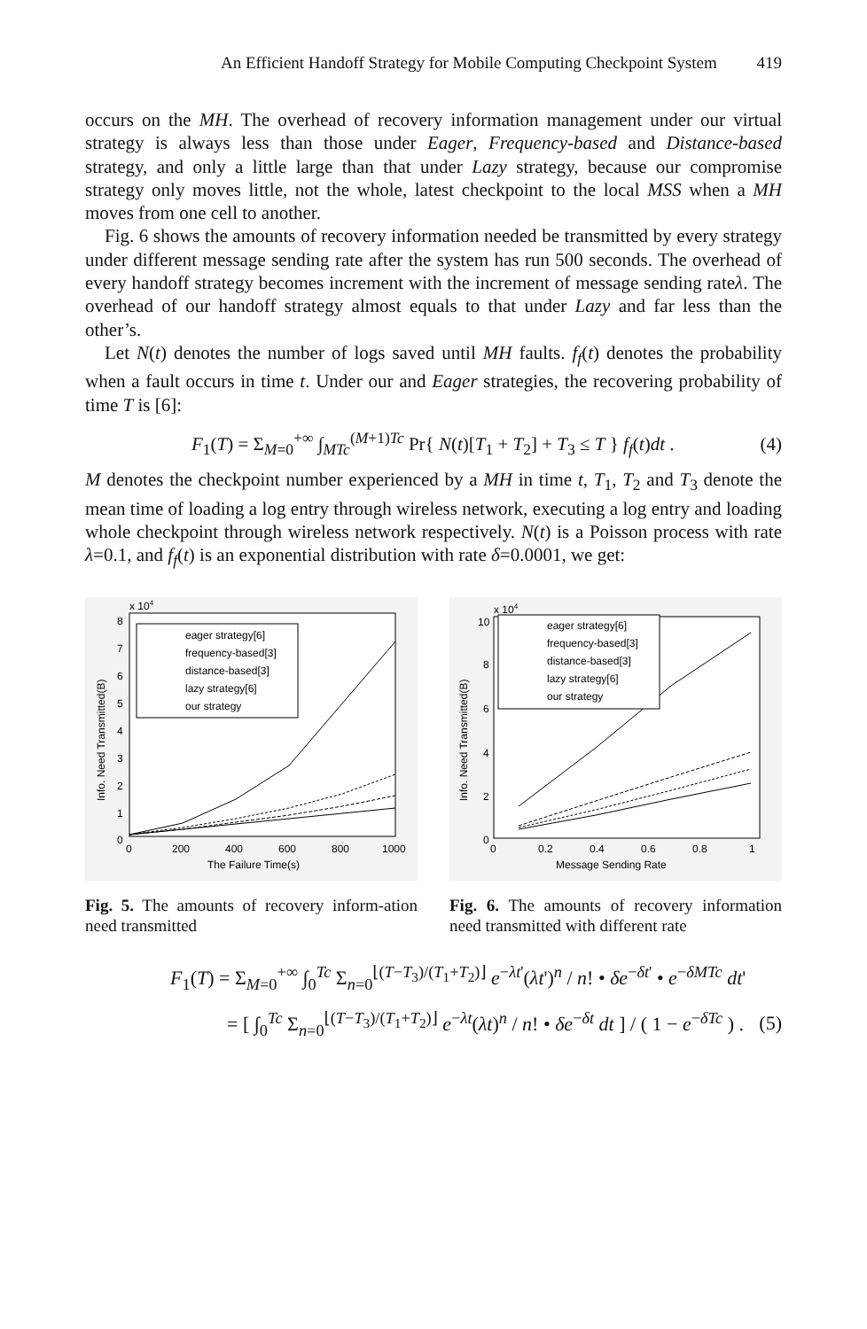An Efficient Handoff Strategy for Mobile Computing Checkpoint System 419
occurs on the MH. The overhead of recovery information management under our virtual strategy is always less than those under Eager, Frequency-based and Distance-based strategy, and only a little large than that under Lazy strategy, because our compromise strategy only moves little, not the whole, latest checkpoint to the local MSS when a MH moves from one cell to another.
Fig. 6 shows the amounts of recovery information needed be transmitted by every strategy under different message sending rate after the system has run 500 seconds. The overhead of every handoff strategy becomes increment with the increment of message sending rateλ. The overhead of our handoff strategy almost equals to that under Lazy and far less than the other’s.
Let N(t) denotes the number of logs saved until MH faults. f<sub>f</sub>(t) denotes the probability when a fault occurs in time t. Under our and Eager strategies, the recovering probability of time T is [6]:
F<sub>1</sub>(T) = Σ<sub>M=0</sub><sup>+∞</sup> ∫<sub>MTc</sub><sup>(M+1)Tc</sup> Pr{ N(t)[T<sub>1</sub> + T<sub>2</sub>] + T<sub>3</sub> ≤ T } f<sub>f</sub>(t)dt . (4)
M denotes the checkpoint number experienced by a MH in time t, T<sub>1</sub>, T<sub>2</sub> and T<sub>3</sub> denote the mean time of loading a log entry through wireless network, executing a log entry and loading whole checkpoint through wireless network respectively. N(t) is a Poisson process with rate λ=0.1, and f<sub>f</sub>(t) is an exponential distribution with rate δ=0.0001, we get:
x 104
0
1
2
3
4
5
6
7
8
0
200
400
600
800
1000
The Failure Time(s)
Info. Need Transmitted(B)
eager strategy[6]
frequency-based[3]
distance-based[3]
lazy strategy[6]
our strategy
Fig. 5. The amounts of recovery inform-ation need transmitted
x 104
0
2
4
6
8
10
0
0.2
0.4
0.6
0.8
1
Message Sending Rate
Info. Need Transmitted(B)
eager strategy[6]
frequency-based[3]
distance-based[3]
lazy strategy[6]
our strategy
Fig. 6. The amounts of recovery information need transmitted with different rate
F<sub>1</sub>(T) = Σ<sub>M=0</sub><sup>+∞</sup> ∫<sub>0</sub><sup>Tc</sup> Σ<sub>n=0</sub><sup>⌊(T−T<sub>3</sub>)/(T<sub>1</sub>+T<sub>2</sub>)⌋</sup> e<sup>−λt'</sup>(λt')<sup>n</sup> / n! • δe<sup>−δt'</sup> • e<sup>−δMTc</sup> dt'
= [ ∫<sub>0</sub><sup>Tc</sup> Σ<sub>n=0</sub><sup>⌊(T−T<sub>3</sub>)/(T<sub>1</sub>+T<sub>2</sub>)⌋</sup> e<sup>−λt</sup>(λt)<sup>n</sup> / n! • δe<sup>−δt</sup> dt ] / ( 1 − e<sup>−δTc</sup> ) . (5)